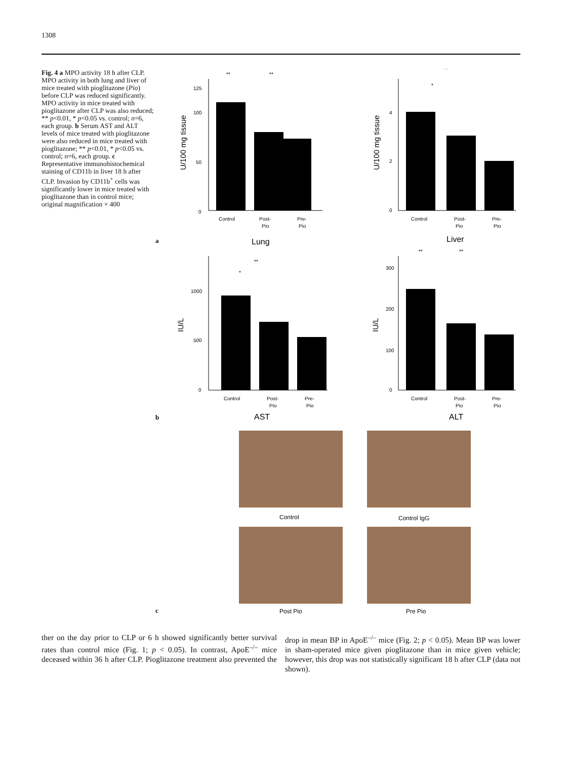1308
Fig. 4 a MPO activity 18 h after CLP. MPO activity in both lung and liver of mice treated with pioglitazone (Pio) before CLP was reduced significantly. MPO activity in mice treated with pioglitazone after CLP was also reduced; ** p<0.01, * p<0.05 vs. control; n=6, each group. b Serum AST and ALT levels of mice treated with pioglitazone were also reduced in mice treated with pioglitazone; ** p<0.01, * p<0.05 vs. control; n=6, each group. c Representative immunohistochemical staining of CD11b in liver 18 h after CLP. Invasion by CD11b<sup>+</sup> cells was significantly lower in mice treated with pioglitazone than in control mice; original magnification × 400
125
100
50
0
U/100 mg tissue
**
**
Control
Post-
Pio
Pre-
Pio
a
Lung
4
2
0
U/100 mg tissue
**
*
Control
Post-
Pio
Pre-
Pio
Liver
1000
500
0
IU/L
**
*
Control
Post-
Pio
Pre-
Pio
b
AST
300
200
100
0
IU/L
**
**
Control
Post-
Pio
Pre-
Pio
ALT
Control
Control IgG
c
Post Pio
Pre Pio
ther on the day prior to CLP or 6 h showed significantly better survival rates than control mice (Fig. 1; p < 0.05). In contrast, ApoE<sup>–/–</sup> mice deceased within 36 h after CLP. Pioglitazone treatment also prevented the drop in mean BP in ApoE<sup>–/–</sup> mice (Fig. 2; p < 0.05). Mean BP was lower in sham-operated mice given pioglitazone than in mice given vehicle; however, this drop was not statistically significant 18 h after CLP (data not shown).